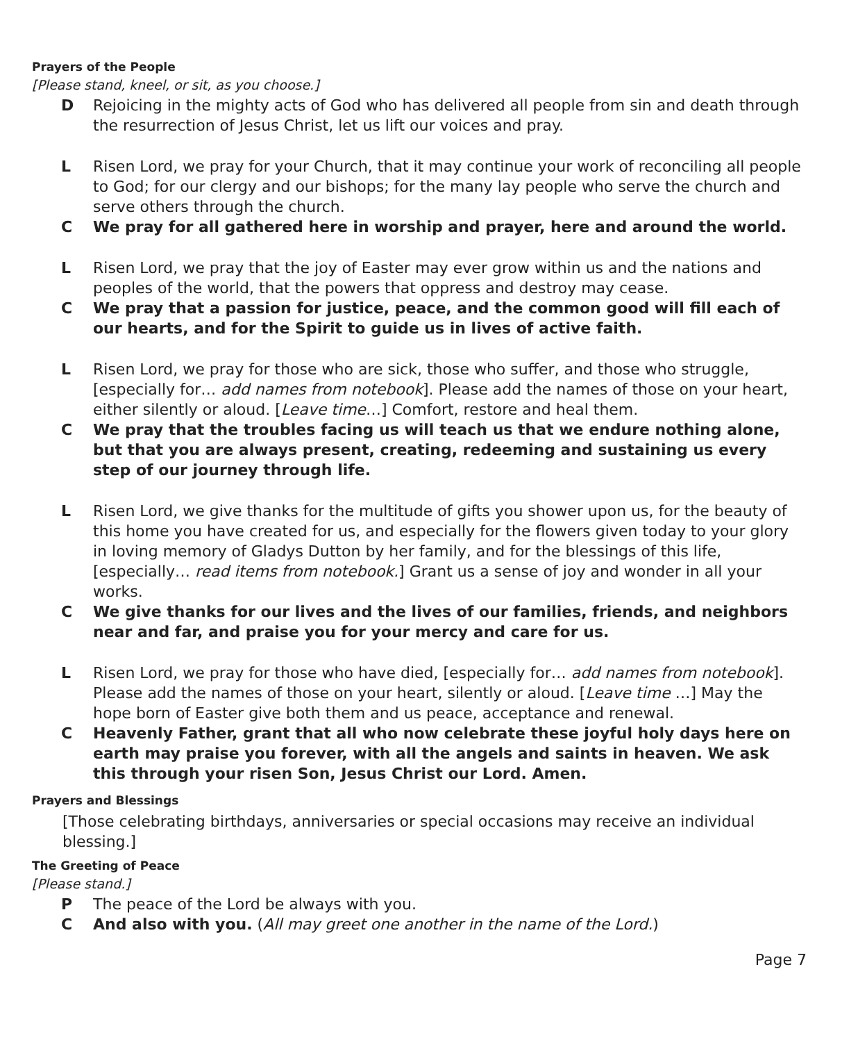Prayers of the People
[Please stand, kneel, or sit, as you choose.]
D Rejoicing in the mighty acts of God who has delivered all people from sin and death through the resurrection of Jesus Christ, let us lift our voices and pray.
L Risen Lord, we pray for your Church, that it may continue your work of reconciling all people to God; for our clergy and our bishops; for the many lay people who serve the church and serve others through the church.
C We pray for all gathered here in worship and prayer, here and around the world.
L Risen Lord, we pray that the joy of Easter may ever grow within us and the nations and peoples of the world, that the powers that oppress and destroy may cease.
C We pray that a passion for justice, peace, and the common good will fill each of our hearts, and for the Spirit to guide us in lives of active faith.
L Risen Lord, we pray for those who are sick, those who suffer, and those who struggle, [especially for… add names from notebook]. Please add the names of those on your heart, either silently or aloud. [Leave time…] Comfort, restore and heal them.
C We pray that the troubles facing us will teach us that we endure nothing alone, but that you are always present, creating, redeeming and sustaining us every step of our journey through life.
L Risen Lord, we give thanks for the multitude of gifts you shower upon us, for the beauty of this home you have created for us, and especially for the flowers given today to your glory in loving memory of Gladys Dutton by her family, and for the blessings of this life, [especially… read items from notebook.] Grant us a sense of joy and wonder in all your works.
C We give thanks for our lives and the lives of our families, friends, and neighbors near and far, and praise you for your mercy and care for us.
L Risen Lord, we pray for those who have died, [especially for… add names from notebook]. Please add the names of those on your heart, silently or aloud. [Leave time …] May the hope born of Easter give both them and us peace, acceptance and renewal.
C Heavenly Father, grant that all who now celebrate these joyful holy days here on earth may praise you forever, with all the angels and saints in heaven. We ask this through your risen Son, Jesus Christ our Lord. Amen.
Prayers and Blessings
[Those celebrating birthdays, anniversaries or special occasions may receive an individual blessing.]
The Greeting of Peace
[Please stand.]
P The peace of the Lord be always with you.
C And also with you. (All may greet one another in the name of the Lord.)
Page 7